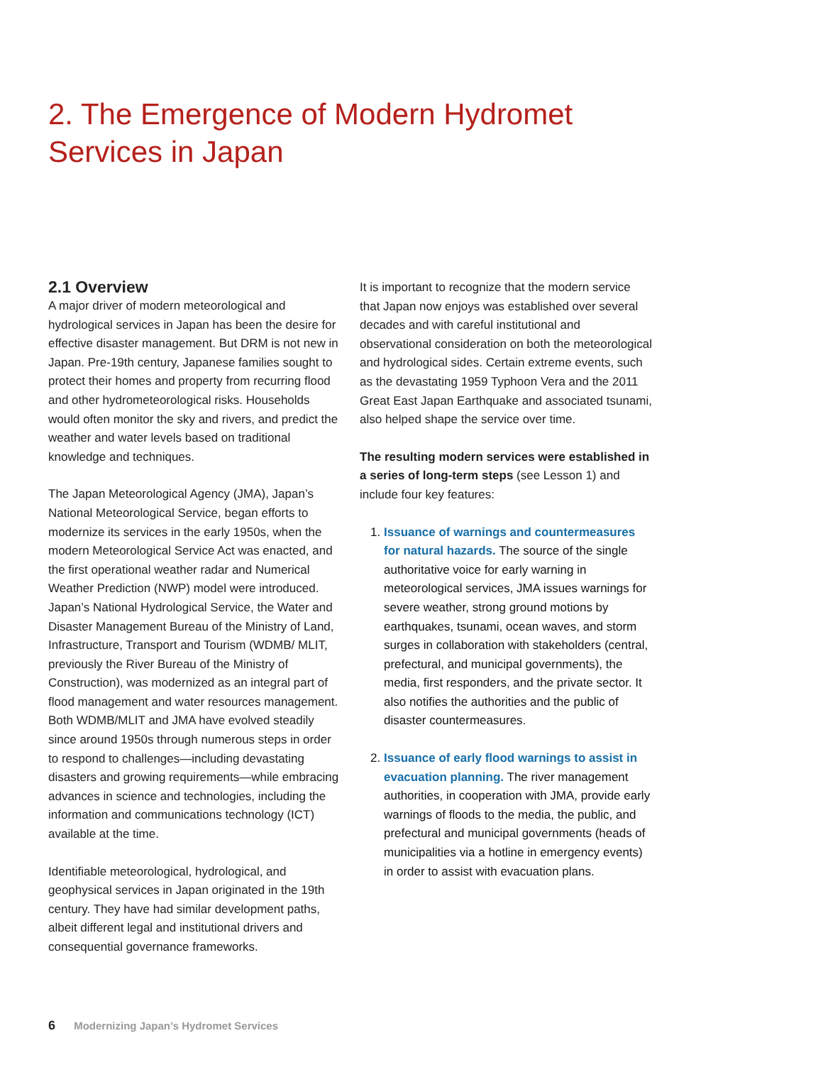2. The Emergence of Modern Hydromet Services in Japan
2.1 Overview
A major driver of modern meteorological and hydrological services in Japan has been the desire for effective disaster management. But DRM is not new in Japan. Pre-19th century, Japanese families sought to protect their homes and property from recurring flood and other hydrometeorological risks. Households would often monitor the sky and rivers, and predict the weather and water levels based on traditional knowledge and techniques.
The Japan Meteorological Agency (JMA), Japan’s National Meteorological Service, began efforts to modernize its services in the early 1950s, when the modern Meteorological Service Act was enacted, and the first operational weather radar and Numerical Weather Prediction (NWP) model were introduced. Japan’s National Hydrological Service, the Water and Disaster Management Bureau of the Ministry of Land, Infrastructure, Transport and Tourism (WDMB/ MLIT, previously the River Bureau of the Ministry of Construction), was modernized as an integral part of flood management and water resources management. Both WDMB/MLIT and JMA have evolved steadily since around 1950s through numerous steps in order to respond to challenges—including devastating disasters and growing requirements—while embracing advances in science and technologies, including the information and communications technology (ICT) available at the time.
Identifiable meteorological, hydrological, and geophysical services in Japan originated in the 19th century. They have had similar development paths, albeit different legal and institutional drivers and consequential governance frameworks.
It is important to recognize that the modern service that Japan now enjoys was established over several decades and with careful institutional and observational consideration on both the meteorological and hydrological sides. Certain extreme events, such as the devastating 1959 Typhoon Vera and the 2011 Great East Japan Earthquake and associated tsunami, also helped shape the service over time.
The resulting modern services were established in a series of long-term steps (see Lesson 1) and include four key features:
1. Issuance of warnings and countermeasures for natural hazards. The source of the single authoritative voice for early warning in meteorological services, JMA issues warnings for severe weather, strong ground motions by earthquakes, tsunami, ocean waves, and storm surges in collaboration with stakeholders (central, prefectural, and municipal governments), the media, first responders, and the private sector. It also notifies the authorities and the public of disaster countermeasures.
2. Issuance of early flood warnings to assist in evacuation planning. The river management authorities, in cooperation with JMA, provide early warnings of floods to the media, the public, and prefectural and municipal governments (heads of municipalities via a hotline in emergency events) in order to assist with evacuation plans.
6 Modernizing Japan’s Hydromet Services